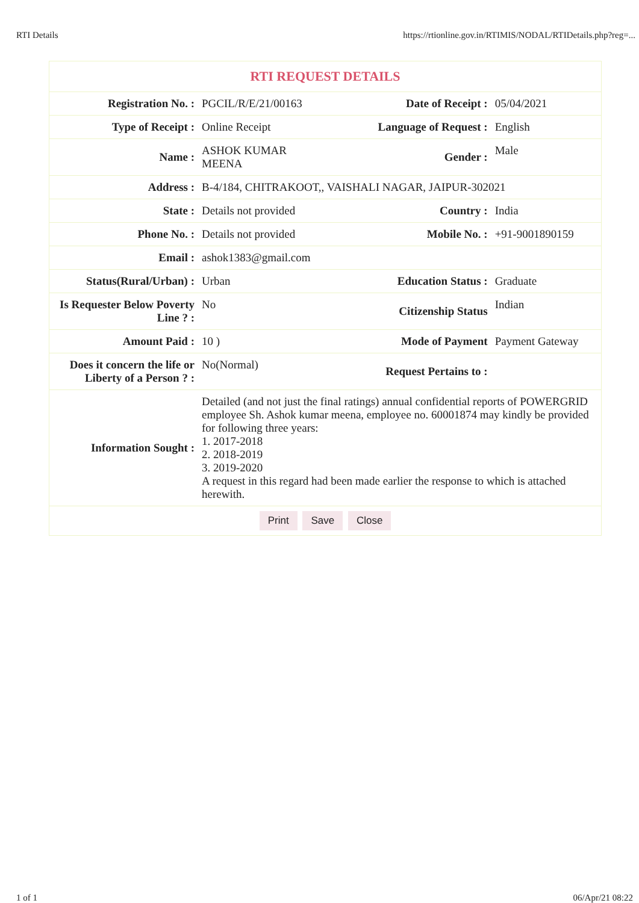RTI Details https://rtionline.gov.in/RTIMIS/NODAL/RTIDetails.php?reg=...
| RTI REQUEST DETAILS | | | |
| Registration No. : | PGCIL/R/E/21/00163 | Date of Receipt : | 05/04/2021 |
| Type of Receipt : | Online Receipt | Language of Request : | English |
| Name : | ASHOK KUMAR MEENA | Gender : | Male |
| Address : | B-4/184, CHITRAKOOT,, VAISHALI NAGAR, JAIPUR-302021 | | |
| State : | Details not provided | Country : | India |
| Phone No. : | Details not provided | Mobile No. : | +91-9001890159 |
| Email : | ashok1383@gmail.com | | |
| Status(Rural/Urban) : | Urban | Education Status : | Graduate |
| Is Requester Below Poverty Line ? : | No | Citizenship Status | Indian |
| Amount Paid : | 10 ) | Mode of Payment | Payment Gateway |
| Does it concern the life or Liberty of a Person ? : | No(Normal) | Request Pertains to : | |
| Information Sought : | Detailed (and not just the final ratings) annual confidential reports of POWERGRID employee Sh. Ashok kumar meena, employee no. 60001874 may kindly be provided for following three years: 1. 2017-2018 2. 2018-2019 3. 2019-2020 A request in this regard had been made earlier the response to which is attached herewith. | | |
| Print Save Close | | | |
1 of 1 06/Apr/21 08:22